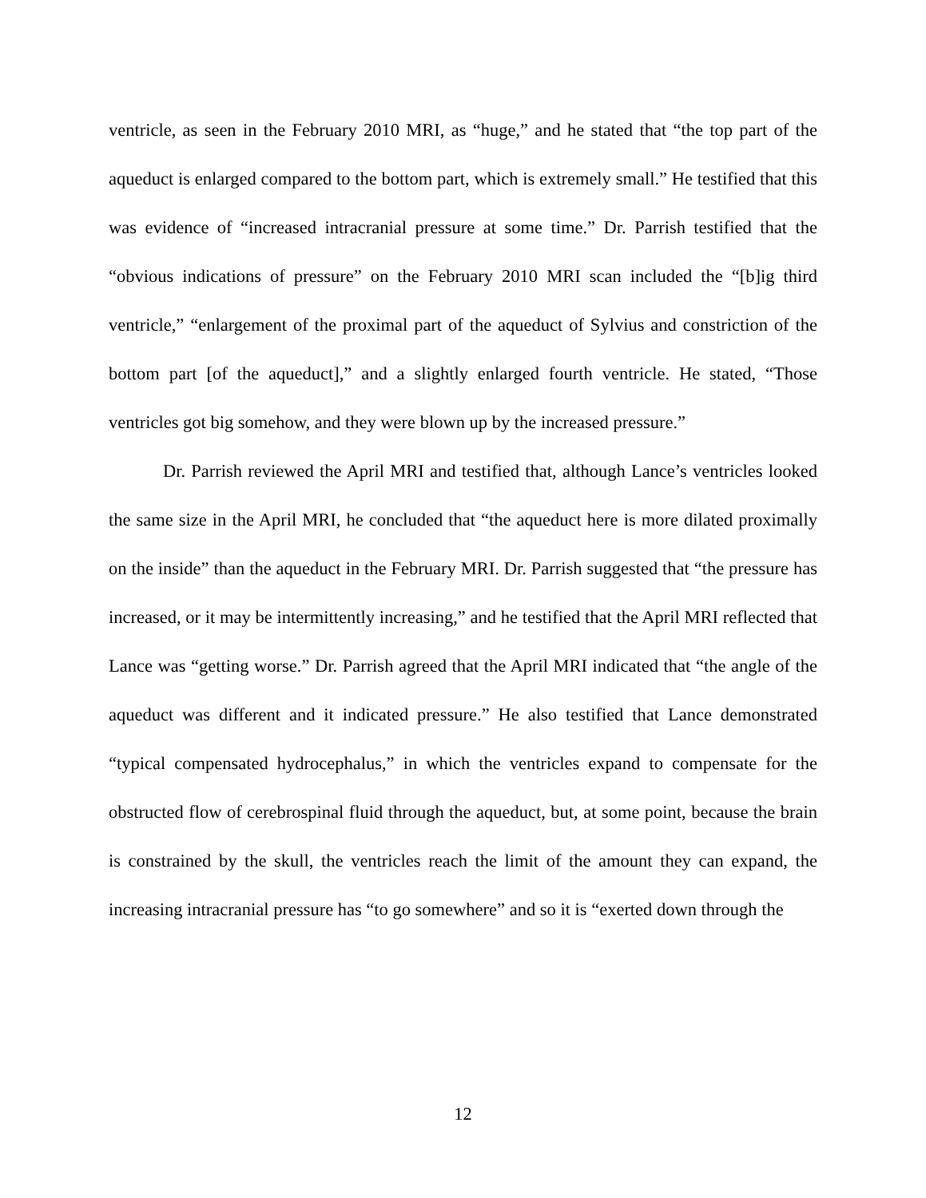ventricle, as seen in the February 2010 MRI, as “huge,” and he stated that “the top part of the aqueduct is enlarged compared to the bottom part, which is extremely small.” He testified that this was evidence of “increased intracranial pressure at some time.” Dr. Parrish testified that the “obvious indications of pressure” on the February 2010 MRI scan included the “[b]ig third ventricle,” “enlargement of the proximal part of the aqueduct of Sylvius and constriction of the bottom part [of the aqueduct],” and a slightly enlarged fourth ventricle. He stated, “Those ventricles got big somehow, and they were blown up by the increased pressure.”
Dr. Parrish reviewed the April MRI and testified that, although Lance’s ventricles looked the same size in the April MRI, he concluded that “the aqueduct here is more dilated proximally on the inside” than the aqueduct in the February MRI. Dr. Parrish suggested that “the pressure has increased, or it may be intermittently increasing,” and he testified that the April MRI reflected that Lance was “getting worse.” Dr. Parrish agreed that the April MRI indicated that “the angle of the aqueduct was different and it indicated pressure.” He also testified that Lance demonstrated “typical compensated hydrocephalus,” in which the ventricles expand to compensate for the obstructed flow of cerebrospinal fluid through the aqueduct, but, at some point, because the brain is constrained by the skull, the ventricles reach the limit of the amount they can expand, the increasing intracranial pressure has “to go somewhere” and so it is “exerted down through the
12